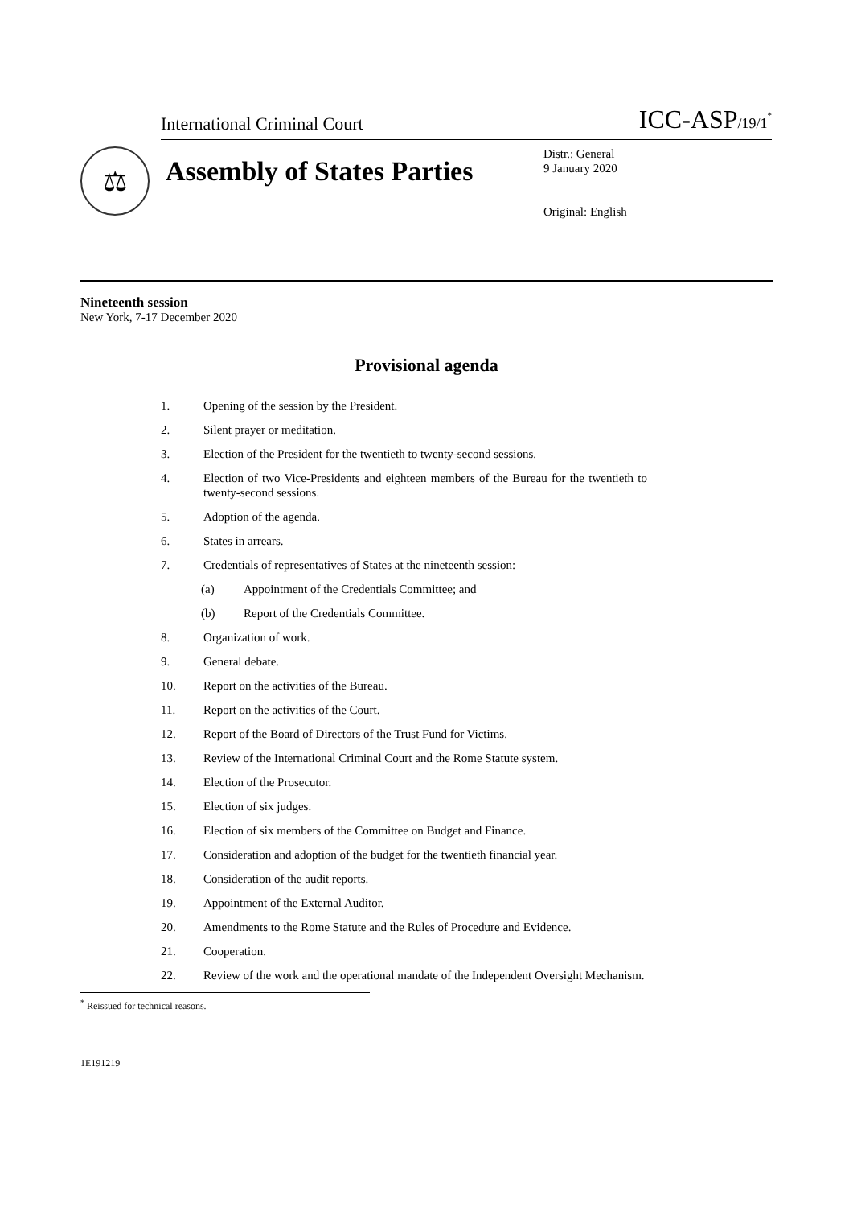International Criminal Court ICC-ASP/19/1<sup>*</sup>
⚖
Assembly of States Parties
Distr.: General
9 January 2020
Original: English
Nineteenth session
New York, 7-17 December 2020
Provisional agenda
1. Opening of the session by the President.
2. Silent prayer or meditation.
3. Election of the President for the twentieth to twenty-second sessions.
4. Election of two Vice-Presidents and eighteen members of the Bureau for the twentieth to twenty-second sessions.
5. Adoption of the agenda.
6. States in arrears.
7. Credentials of representatives of States at the nineteenth session:
(a) Appointment of the Credentials Committee; and
(b) Report of the Credentials Committee.
8. Organization of work.
9. General debate.
10. Report on the activities of the Bureau.
11. Report on the activities of the Court.
12. Report of the Board of Directors of the Trust Fund for Victims.
13. Review of the International Criminal Court and the Rome Statute system.
14. Election of the Prosecutor.
15. Election of six judges.
16. Election of six members of the Committee on Budget and Finance.
17. Consideration and adoption of the budget for the twentieth financial year.
18. Consideration of the audit reports.
19. Appointment of the External Auditor.
20. Amendments to the Rome Statute and the Rules of Procedure and Evidence.
21. Cooperation.
22. Review of the work and the operational mandate of the Independent Oversight Mechanism.
<sup>*</sup> Reissued for technical reasons.
1E191219